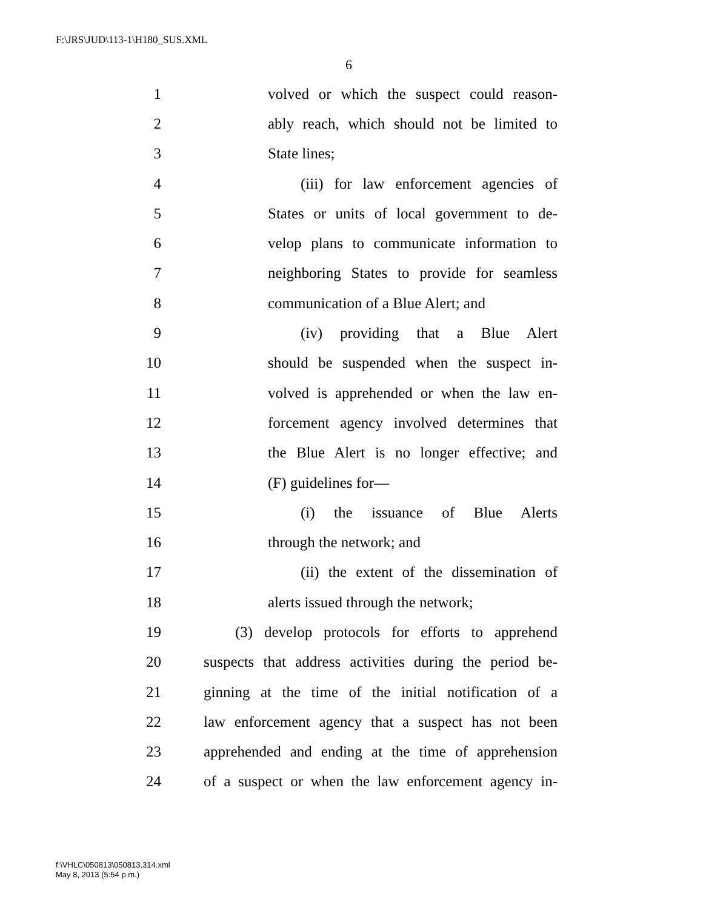F:\JRS\JUD\113-1\H180_SUS.XML
6
1 volved or which the suspect could reason-
2 ably reach, which should not be limited to
3 State lines;
4 (iii) for law enforcement agencies of
5 States or units of local government to de-
6 velop plans to communicate information to
7 neighboring States to provide for seamless
8 communication of a Blue Alert; and
9 (iv) providing that a Blue Alert
10 should be suspended when the suspect in-
11 volved is apprehended or when the law en-
12 forcement agency involved determines that
13 the Blue Alert is no longer effective; and
14 (F) guidelines for—
15 (i) the issuance of Blue Alerts
16 through the network; and
17 (ii) the extent of the dissemination of
18 alerts issued through the network;
19 (3) develop protocols for efforts to apprehend
20 suspects that address activities during the period be-
21 ginning at the time of the initial notification of a
22 law enforcement agency that a suspect has not been
23 apprehended and ending at the time of apprehension
24 of a suspect or when the law enforcement agency in-
f:\VHLC\050813\050813.314.xml
May 8, 2013 (5:54 p.m.)